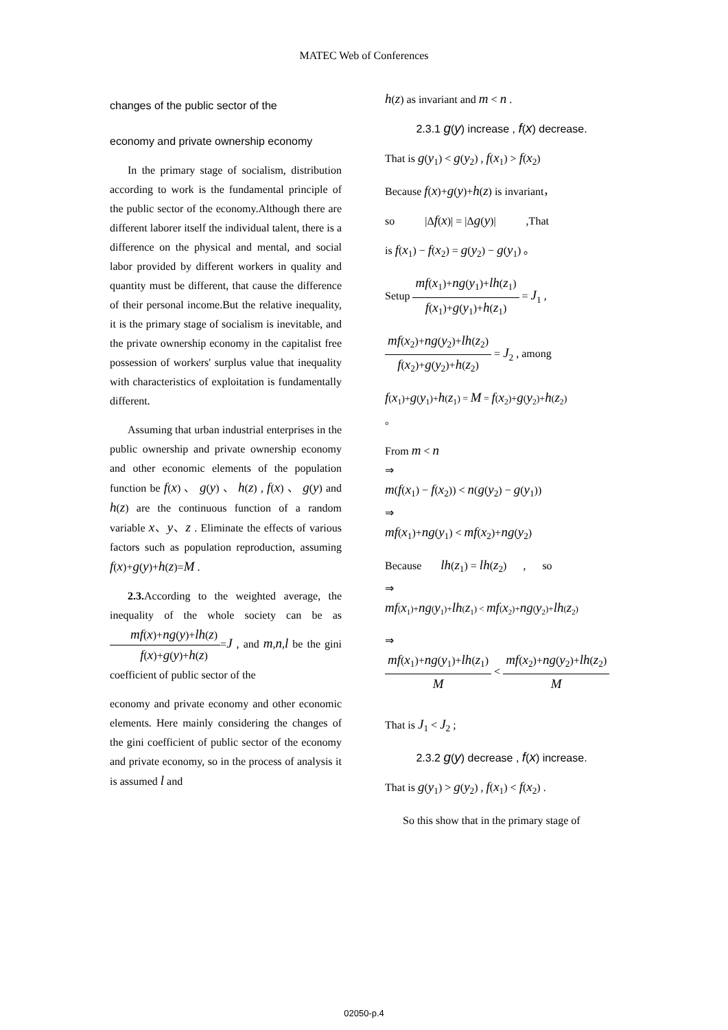MATEC Web of Conferences
changes of the public sector of the
economy and private ownership economy
In the primary stage of socialism, distribution according to work is the fundamental principle of the public sector of the economy.Although there are different laborer itself the individual talent, there is a difference on the physical and mental, and social labor provided by different workers in quality and quantity must be different, that cause the difference of their personal income.But the relative inequality, it is the primary stage of socialism is inevitable, and the private ownership economy in the capitalist free possession of workers' surplus value that inequality with characteristics of exploitation is fundamentally different.
Assuming that urban industrial enterprises in the public ownership and private ownership economy and other economic elements of the population function be f(x) 、 g(y) 、 h(z) , f(x) 、 g(y) and h(z) are the continuous function of a random variable x、y、z . Eliminate the effects of various factors such as population reproduction, assuming f(x)+g(y)+h(z)=M .
2.3. According to the weighted average, the inequality of the whole society can be as mf(x)+ng(y)+lh(z) f(x)+g(y)+h(z)=J , and m,n,l be the gini coefficient of public sector of the
economy and private economy and other economic elements. Here mainly considering the changes of the gini coefficient of public sector of the economy and private economy, so in the process of analysis it is assumed l and
h(z) as invariant and m < n .
2.3.1 g(y) increase , f(x) decrease.
That is g(y<sub>1</sub>) < g(y<sub>2</sub>) , f(x<sub>1</sub>) > f(x<sub>2</sub>)
Because f(x)+g(y)+h(z) is invariant，
so |Δf(x)| = |Δg(y)| ,That
is f(x<sub>1</sub>) − f(x<sub>2</sub>) = g(y<sub>2</sub>) − g(y<sub>1</sub>) 。
Setup mf(x<sub>1</sub>)+ng(y<sub>1</sub>)+lh(z<sub>1</sub>) f(x<sub>1</sub>)+g(y<sub>1</sub>)+h(z<sub>1</sub>) = J<sub>1</sub> ,
mf(x<sub>2</sub>)+ng(y<sub>2</sub>)+lh(z<sub>2</sub>) f(x<sub>2</sub>)+g(y<sub>2</sub>)+h(z<sub>2</sub>) = J<sub>2</sub> , among
f(x<sub>1</sub>)+g(y<sub>1</sub>)+h(z<sub>1</sub>) = M = f(x<sub>2</sub>)+g(y<sub>2</sub>)+h(z<sub>2</sub>)
。
From m < n
⇒
m(f(x<sub>1</sub>) − f(x<sub>2</sub>)) < n(g(y<sub>2</sub>) − g(y<sub>1</sub>))
⇒
mf(x<sub>1</sub>)+ng(y<sub>1</sub>) < mf(x<sub>2</sub>)+ng(y<sub>2</sub>)
Because lh(z<sub>1</sub>) = lh(z<sub>2</sub>) , so
⇒
mf(x<sub>1</sub>)+ng(y<sub>1</sub>)+lh(z<sub>1</sub>) < mf(x<sub>2</sub>)+ng(y<sub>2</sub>)+lh(z<sub>2</sub>)
⇒
mf(x<sub>1</sub>)+ng(y<sub>1</sub>)+lh(z<sub>1</sub>) M < mf(x<sub>2</sub>)+ng(y<sub>2</sub>)+lh(z<sub>2</sub>) M
That is J<sub>1</sub> < J<sub>2</sub> ;
2.3.2 g(y) decrease , f(x) increase.
That is g(y<sub>1</sub>) > g(y<sub>2</sub>) , f(x<sub>1</sub>) < f(x<sub>2</sub>) .
So this show that in the primary stage of
02050-p.4